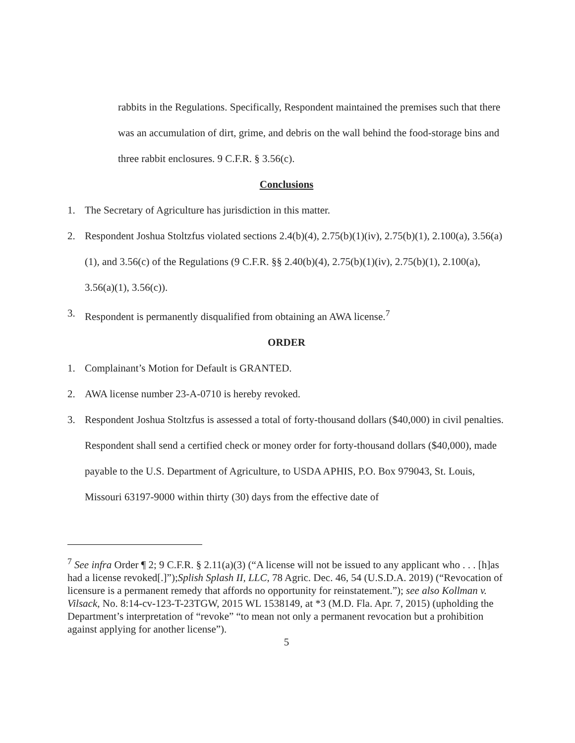rabbits in the Regulations. Specifically, Respondent maintained the premises such that there was an accumulation of dirt, grime, and debris on the wall behind the food-storage bins and three rabbit enclosures. 9 C.F.R. § 3.56(c).
Conclusions
1. The Secretary of Agriculture has jurisdiction in this matter.
2. Respondent Joshua Stoltzfus violated sections 2.4(b)(4), 2.75(b)(1)(iv), 2.75(b)(1), 2.100(a), 3.56(a)(1), and 3.56(c) of the Regulations (9 C.F.R. §§ 2.40(b)(4), 2.75(b)(1)(iv), 2.75(b)(1), 2.100(a), 3.56(a)(1), 3.56(c)).
3. Respondent is permanently disqualified from obtaining an AWA license.<sup>7</sup>
ORDER
1. Complainant’s Motion for Default is GRANTED.
2. AWA license number 23-A-0710 is hereby revoked.
3. Respondent Joshua Stoltzfus is assessed a total of forty-thousand dollars ($40,000) in civil penalties. Respondent shall send a certified check or money order for forty-thousand dollars ($40,000), made payable to the U.S. Department of Agriculture, to USDA APHIS, P.O. Box 979043, St. Louis, Missouri 63197-9000 within thirty (30) days from the effective date of
<sup>7</sup> See infra Order ¶ 2; 9 C.F.R. § 2.11(a)(3) (“A license will not be issued to any applicant who . . . [h]as had a license revoked[.]”);Splish Splash II, LLC, 78 Agric. Dec. 46, 54 (U.S.D.A. 2019) (“Revocation of licensure is a permanent remedy that affords no opportunity for reinstatement.”); see also Kollman v. Vilsack, No. 8:14-cv-123-T-23TGW, 2015 WL 1538149, at *3 (M.D. Fla. Apr. 7, 2015) (upholding the Department’s interpretation of “revoke” “to mean not only a permanent revocation but a prohibition against applying for another license”).
5